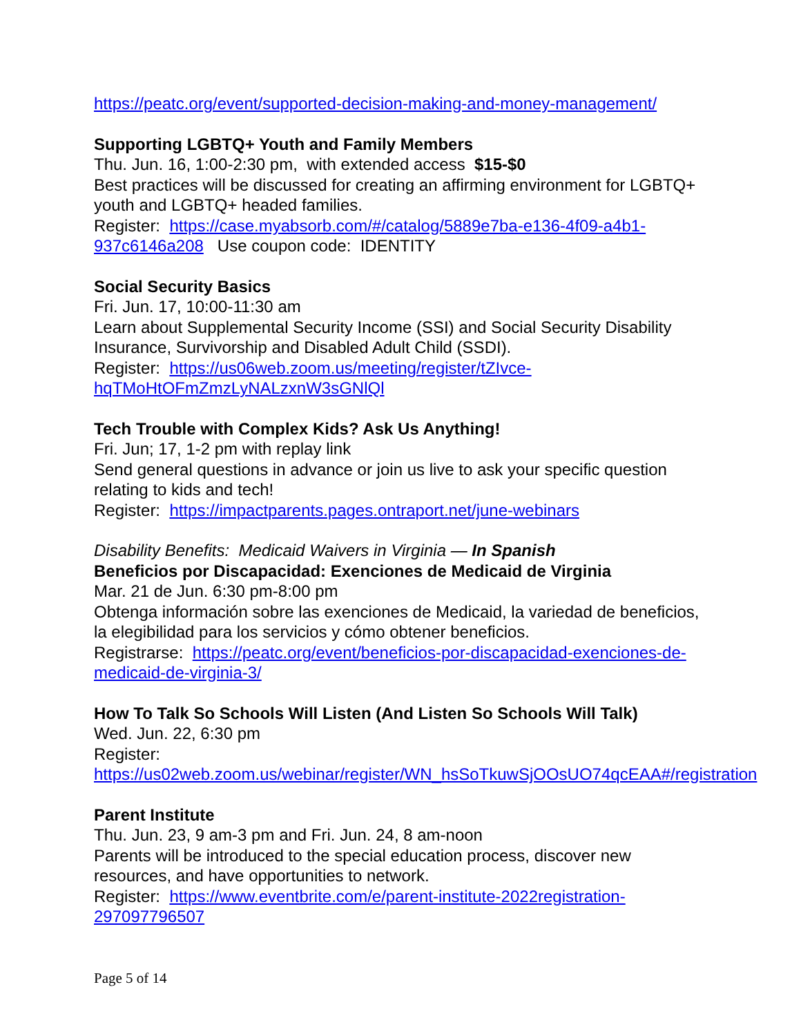https://peatc.org/event/supported-decision-making-and-money-management/
Supporting LGBTQ+ Youth and Family Members
Thu. Jun. 16, 1:00-2:30 pm, with extended access $15-$0
Best practices will be discussed for creating an affirming environment for LGBTQ+ youth and LGBTQ+ headed families.
Register: https://case.myabsorb.com/#/catalog/5889e7ba-e136-4f09-a4b1-937c6146a208 Use coupon code: IDENTITY
Social Security Basics
Fri. Jun. 17, 10:00-11:30 am
Learn about Supplemental Security Income (SSI) and Social Security Disability Insurance, Survivorship and Disabled Adult Child (SSDI).
Register: https://us06web.zoom.us/meeting/register/tZIvce-
hqTMoHtOFmZmzLyNALzxnW3sGNlQl
Tech Trouble with Complex Kids? Ask Us Anything!
Fri. Jun; 17, 1-2 pm with replay link
Send general questions in advance or join us live to ask your specific question relating to kids and tech!
Register: https://impactparents.pages.ontraport.net/june-webinars
Disability Benefits: Medicaid Waivers in Virginia — In Spanish
Beneficios por Discapacidad: Exenciones de Medicaid de Virginia
Mar. 21 de Jun. 6:30 pm-8:00 pm
Obtenga información sobre las exenciones de Medicaid, la variedad de beneficios, la elegibilidad para los servicios y cómo obtener beneficios.
Registrarse: https://peatc.org/event/beneficios-por-discapacidad-exenciones-de-medicaid-de-virginia-3/
How To Talk So Schools Will Listen (And Listen So Schools Will Talk)
Wed. Jun. 22, 6:30 pm
Register: https://us02web.zoom.us/webinar/register/WN_hsSoTkuwSjOOsUO74qcEAA#/registration
Parent Institute
Thu. Jun. 23, 9 am-3 pm and Fri. Jun. 24, 8 am-noon
Parents will be introduced to the special education process, discover new resources, and have opportunities to network.
Register: https://www.eventbrite.com/e/parent-institute-2022registration-297097796507
Page 5 of 14